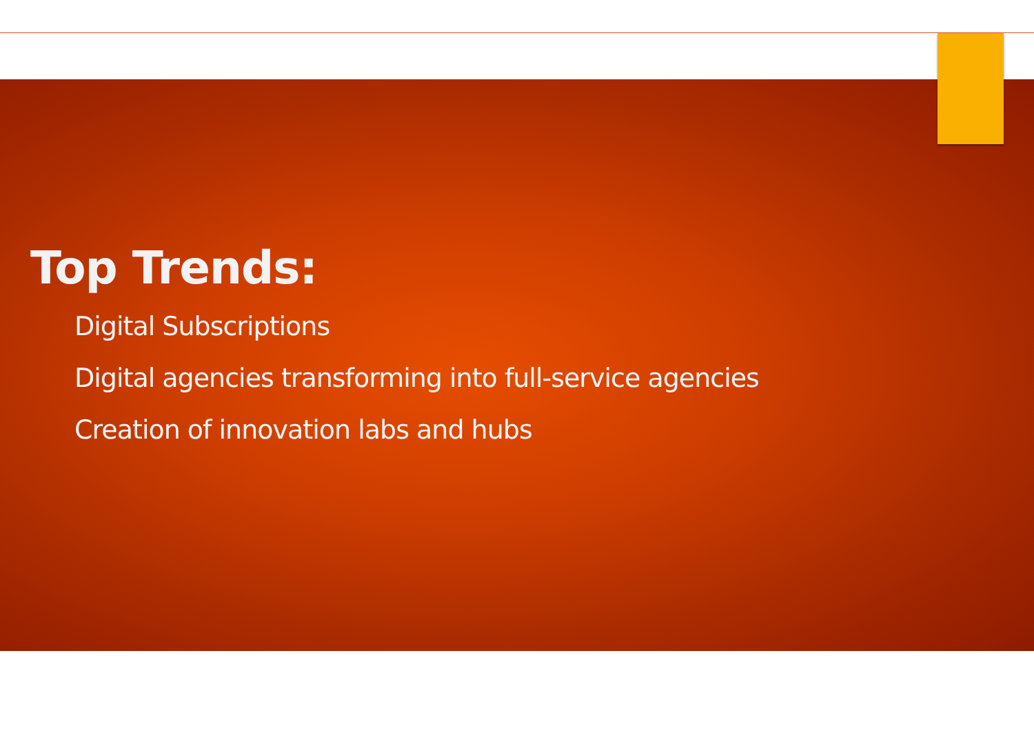Top Trends:
Digital Subscriptions
Digital agencies transforming into full-service agencies
Creation of innovation labs and hubs